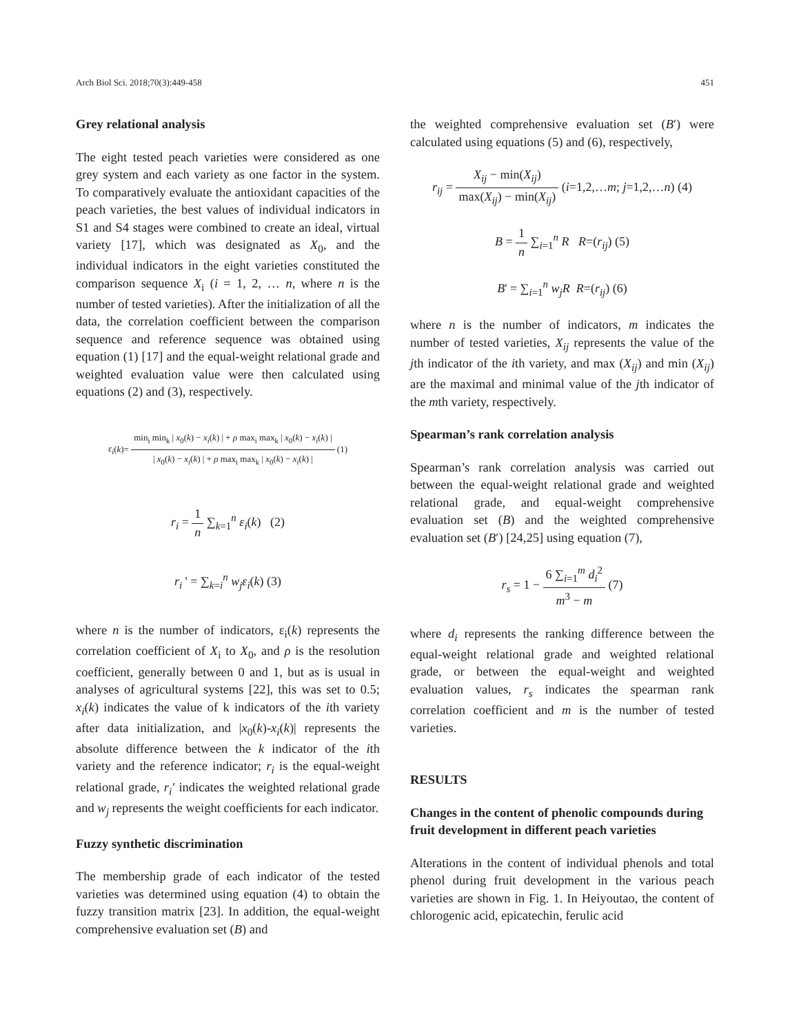Arch Biol Sci. 2018;70(3):449-458 451
Grey relational analysis
The eight tested peach varieties were considered as one grey system and each variety as one factor in the system. To comparatively evaluate the antioxidant capacities of the peach varieties, the best values of individual indicators in S1 and S4 stages were combined to create an ideal, virtual variety [17], which was designated as X<sub>0</sub>, and the individual indicators in the eight varieties constituted the comparison sequence X<sub>i</sub> (i = 1, 2, … n, where n is the number of tested varieties). After the initialization of all the data, the correlation coefficient between the comparison sequence and reference sequence was obtained using equation (1) [17] and the equal-weight relational grade and weighted evaluation value were then calculated using equations (2) and (3), respectively.
ε<sub>i</sub>(k)= min<sub>i</sub> min<sub>k</sub> | x<sub>0</sub>(k) − x<sub>i</sub>(k) | + ρ max<sub>i</sub> max<sub>k</sub> | x<sub>0</sub>(k) − x<sub>i</sub>(k) | | x<sub>0</sub>(k) − x<sub>i</sub>(k) | + ρ max<sub>i</sub> max<sub>k</sub> | x<sub>0</sub>(k) − x<sub>i</sub>(k) | (1)
r<sub>i</sub> = 1 n ∑<sub>k=1</sub><sup>n</sup> ε<sub>i</sub>(k) (2)
r<sub>i</sub> ' = ∑<sub>k=i</sub><sup>n</sup> w<sub>j</sub>ε<sub>i</sub>(k) (3)
where n is the number of indicators, ε<sub>i</sub>(k) represents the correlation coefficient of X<sub>i</sub> to X<sub>0</sub>, and ρ is the resolution coefficient, generally between 0 and 1, but as is usual in analyses of agricultural systems [22], this was set to 0.5; x<sub>i</sub>(k) indicates the value of k indicators of the ith variety after data initialization, and |x<sub>0</sub>(k)-x<sub>i</sub>(k)| represents the absolute difference between the k indicator of the ith variety and the reference indicator; r<sub>i</sub> is the equal-weight relational grade, r<sub>i</sub>′ indicates the weighted relational grade and w<sub>j</sub> represents the weight coefficients for each indicator.
Fuzzy synthetic discrimination
The membership grade of each indicator of the tested varieties was determined using equation (4) to obtain the fuzzy transition matrix [23]. In addition, the equal-weight comprehensive evaluation set (B) and
the weighted comprehensive evaluation set (B′) were calculated using equations (5) and (6), respectively,
r<sub>ij</sub> = X<sub>ij</sub> − min(X<sub>ij</sub>) max(X<sub>ij</sub>) − min(X<sub>ij</sub>) (i=1,2,…m; j=1,2,…n) (4)
B = 1 n ∑<sub>i=1</sub><sup>n</sup> R R=(r<sub>ij</sub>) (5)
B' = ∑<sub>i=1</sub><sup>n</sup> w<sub>j</sub>R R=(r<sub>ij</sub>) (6)
where n is the number of indicators, m indicates the number of tested varieties, X<sub>ij</sub> represents the value of the jth indicator of the ith variety, and max (X<sub>ij</sub>) and min (X<sub>ij</sub>) are the maximal and minimal value of the jth indicator of the mth variety, respectively.
Spearman’s rank correlation analysis
Spearman’s rank correlation analysis was carried out between the equal-weight relational grade and weighted relational grade, and equal-weight comprehensive evaluation set (B) and the weighted comprehensive evaluation set (B′) [24,25] using equation (7),
r<sub>s</sub> = 1 − 6 ∑<sub>i=1</sub><sup>m</sup> d<sub>i</sub><sup>2</sup> m<sup>3</sup> − m (7)
where d<sub>i</sub> represents the ranking difference between the equal-weight relational grade and weighted relational grade, or between the equal-weight and weighted evaluation values, r<sub>s</sub> indicates the spearman rank correlation coefficient and m is the number of tested varieties.
RESULTS
Changes in the content of phenolic compounds during fruit development in different peach varieties
Alterations in the content of individual phenols and total phenol during fruit development in the various peach varieties are shown in Fig. 1. In Heiyoutao, the content of chlorogenic acid, epicatechin, ferulic acid